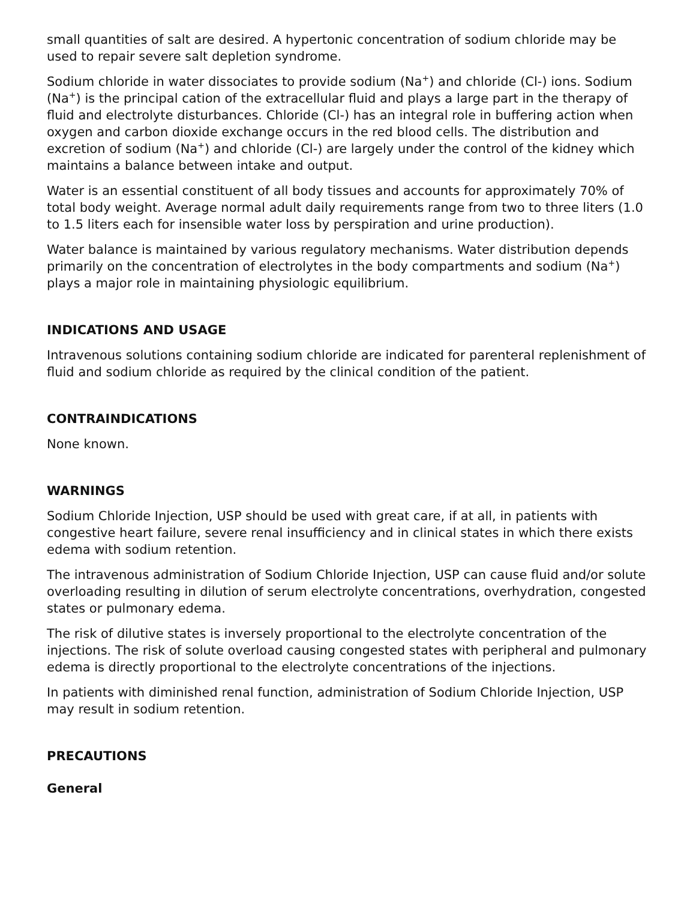small quantities of salt are desired. A hypertonic concentration of sodium chloride may be used to repair severe salt depletion syndrome.
Sodium chloride in water dissociates to provide sodium (Na<sup>+</sup>) and chloride (Cl-) ions. Sodium (Na<sup>+</sup>) is the principal cation of the extracellular fluid and plays a large part in the therapy of fluid and electrolyte disturbances. Chloride (Cl-) has an integral role in buffering action when oxygen and carbon dioxide exchange occurs in the red blood cells. The distribution and excretion of sodium (Na<sup>+</sup>) and chloride (Cl-) are largely under the control of the kidney which maintains a balance between intake and output.
Water is an essential constituent of all body tissues and accounts for approximately 70% of total body weight. Average normal adult daily requirements range from two to three liters (1.0 to 1.5 liters each for insensible water loss by perspiration and urine production).
Water balance is maintained by various regulatory mechanisms. Water distribution depends primarily on the concentration of electrolytes in the body compartments and sodium (Na<sup>+</sup>) plays a major role in maintaining physiologic equilibrium.
INDICATIONS AND USAGE
Intravenous solutions containing sodium chloride are indicated for parenteral replenishment of fluid and sodium chloride as required by the clinical condition of the patient.
CONTRAINDICATIONS
None known.
WARNINGS
Sodium Chloride Injection, USP should be used with great care, if at all, in patients with congestive heart failure, severe renal insufficiency and in clinical states in which there exists edema with sodium retention.
The intravenous administration of Sodium Chloride Injection, USP can cause fluid and/or solute overloading resulting in dilution of serum electrolyte concentrations, overhydration, congested states or pulmonary edema.
The risk of dilutive states is inversely proportional to the electrolyte concentration of the injections. The risk of solute overload causing congested states with peripheral and pulmonary edema is directly proportional to the electrolyte concentrations of the injections.
In patients with diminished renal function, administration of Sodium Chloride Injection, USP may result in sodium retention.
PRECAUTIONS
General